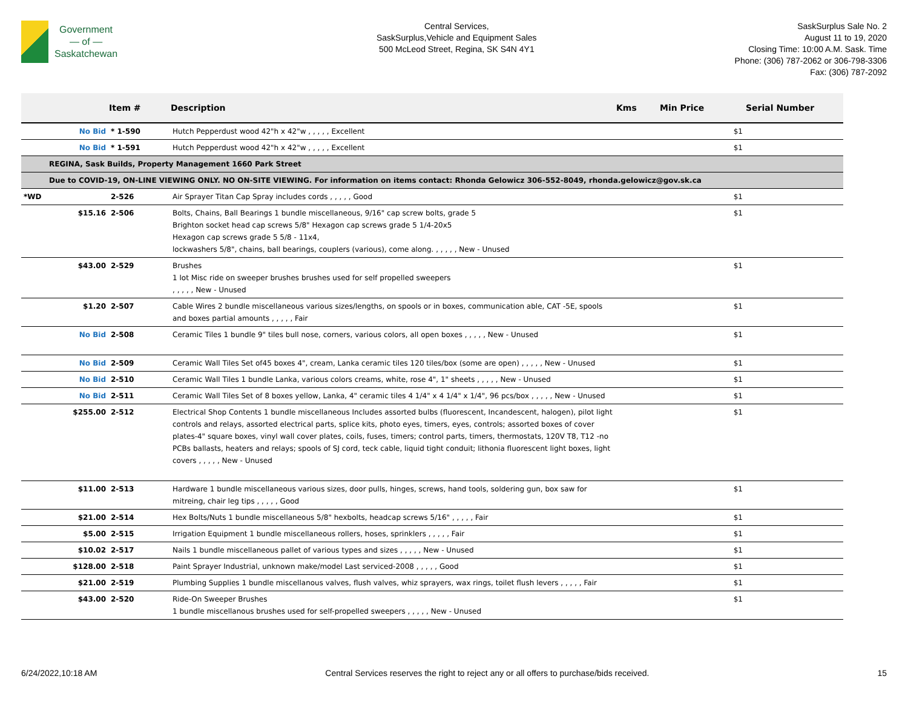Government
— of —
Saskatchewan
Central Services,
SaskSurplus,Vehicle and Equipment Sales
500 McLeod Street, Regina, SK S4N 4Y1
SaskSurplus Sale No. 2
August 11 to 19, 2020
Closing Time: 10:00 A.M. Sask. Time
Phone: (306) 787-2062 or 306-798-3306
Fax: (306) 787-2092
| | | Item # | Description | Kms | Min Price | Serial Number |
| --- | --- | --- | --- | --- | --- | --- |
| | No Bid | * 1-590 | Hutch Pepperdust wood 42"h x 42"w , , , , , Excellent | | $1 | |
| | No Bid | * 1-591 | Hutch Pepperdust wood 42"h x 42"w , , , , , Excellent | | $1 | |
| | REGINA, Sask Builds, Property Management 1660 Park Street | | | | | |
| | Due to COVID-19, ON-LINE VIEWING ONLY. NO ON-SITE VIEWING. For information on items contact: Rhonda Gelowicz 306-552-8049, rhonda.gelowicz@gov.sk.ca | | | | | |
| *WD | | 2-526 | Air Sprayer Titan Cap Spray includes cords , , , , , Good | | $1 | |
| | $15.16 | 2-506 | Bolts, Chains, Ball Bearings 1 bundle miscellaneous, 9/16" cap screw bolts, grade 5 Brighton socket head cap screws 5/8" Hexagon cap screws grade 5 1/4-20x5 Hexagon cap screws grade 5 5/8 - 11x4, lockwashers 5/8", chains, ball bearings, couplers (various), come along. , , , , , New - Unused | | $1 | |
| | $43.00 | 2-529 | Brushes 1 lot Misc ride on sweeper brushes brushes used for self propelled sweepers , , , , , New - Unused | | $1 | |
| | $1.20 | 2-507 | Cable Wires 2 bundle miscellaneous various sizes/lengths, on spools or in boxes, communication able, CAT -5E, spools and boxes partial amounts , , , , , Fair | | $1 | |
| | No Bid | 2-508 | Ceramic Tiles 1 bundle 9" tiles bull nose, corners, various colors, all open boxes , , , , , New - Unused | | $1 | |
| | No Bid | 2-509 | Ceramic Wall Tiles Set of45 boxes 4", cream, Lanka ceramic tiles 120 tiles/box (some are open) , , , , , New - Unused | | $1 | |
| | No Bid | 2-510 | Ceramic Wall Tiles 1 bundle Lanka, various colors creams, white, rose 4", 1" sheets , , , , , New - Unused | | $1 | |
| | No Bid | 2-511 | Ceramic Wall Tiles Set of 8 boxes yellow, Lanka, 4" ceramic tiles 4 1/4" x 4 1/4" x 1/4", 96 pcs/box , , , , , New - Unused | | $1 | |
| | $255.00 | 2-512 | Electrical Shop Contents 1 bundle miscellaneous Includes assorted bulbs (fluorescent, Incandescent, halogen), pilot light controls and relays, assorted electrical parts, splice kits, photo eyes, timers, eyes, controls; assorted boxes of cover plates-4" square boxes, vinyl wall cover plates, coils, fuses, timers; control parts, timers, thermostats, 120V T8, T12 -no PCBs ballasts, heaters and relays; spools of SJ cord, teck cable, liquid tight conduit; lithonia fluorescent light boxes, light covers , , , , , New - Unused | | $1 | |
| | $11.00 | 2-513 | Hardware 1 bundle miscellaneous various sizes, door pulls, hinges, screws, hand tools, soldering gun, box saw for mitreing, chair leg tips , , , , , Good | | $1 | |
| | $21.00 | 2-514 | Hex Bolts/Nuts 1 bundle miscellaneous 5/8" hexbolts, headcap screws 5/16" , , , , , Fair | | $1 | |
| | $5.00 | 2-515 | Irrigation Equipment 1 bundle miscellaneous rollers, hoses, sprinklers , , , , , Fair | | $1 | |
| | $10.02 | 2-517 | Nails 1 bundle miscellaneous pallet of various types and sizes , , , , , New - Unused | | $1 | |
| | $128.00 | 2-518 | Paint Sprayer Industrial, unknown make/model Last serviced-2008 , , , , , Good | | $1 | |
| | $21.00 | 2-519 | Plumbing Supplies 1 bundle miscellanous valves, flush valves, whiz sprayers, wax rings, toilet flush levers , , , , , Fair | | $1 | |
| | $43.00 | 2-520 | Ride-On Sweeper Brushes 1 bundle miscellanous brushes used for self-propelled sweepers , , , , , New - Unused | | $1 | |
6/24/2022,10:18 AM Central Services reserves the right to reject any or all offers to purchase/bids received. 15